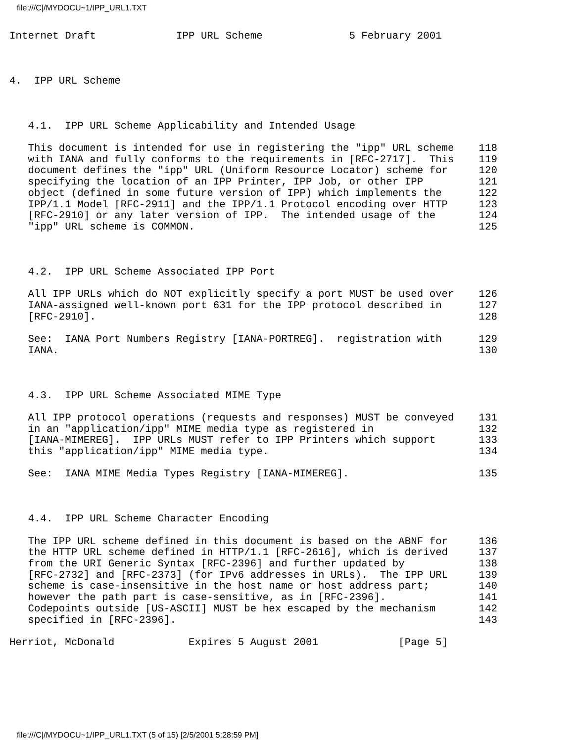file:///C|/MYDOCU~1/IPP_URL1.TXT
Internet Draft             IPP URL Scheme              5 February 2001



4.  IPP URL Scheme



   4.1.  IPP URL Scheme Applicability and Intended Usage

   This document is intended for use in registering the "ipp" URL scheme    118
   with IANA and fully conforms to the requirements in [RFC-2717].  This    119
   document defines the "ipp" URL (Uniform Resource Locator) scheme for     120
   specifying the location of an IPP Printer, IPP Job, or other IPP         121
   object (defined in some future version of IPP) which implements the      122
   IPP/1.1 Model [RFC-2911] and the IPP/1.1 Protocol encoding over HTTP     123
   [RFC-2910] or any later version of IPP.  The intended usage of the       124
   "ipp" URL scheme is COMMON.                                              125



   4.2.  IPP URL Scheme Associated IPP Port

   All IPP URLs which do NOT explicitly specify a port MUST be used over    126
   IANA-assigned well-known port 631 for the IPP protocol described in      127
   [RFC-2910].                                                              128

   See:  IANA Port Numbers Registry [IANA-PORTREG].  registration with      129
   IANA.                                                                    130



   4.3.  IPP URL Scheme Associated MIME Type

   All IPP protocol operations (requests and responses) MUST be conveyed    131
   in an "application/ipp" MIME media type as registered in                 132
   [IANA-MIMEREG].  IPP URLs MUST refer to IPP Printers which support       133
   this "application/ipp" MIME media type.                                  134

   See:  IANA MIME Media Types Registry [IANA-MIMEREG].                     135



   4.4.  IPP URL Scheme Character Encoding

   The IPP URL scheme defined in this document is based on the ABNF for     136
   the HTTP URL scheme defined in HTTP/1.1 [RFC-2616], which is derived     137
   from the URI Generic Syntax [RFC-2396] and further updated by            138
   [RFC-2732] and [RFC-2373] (for IPv6 addresses in URLs).  The IPP URL     139
   scheme is case-insensitive in the host name or host address part;        140
   however the path part is case-sensitive, as in [RFC-2396].               141
   Codepoints outside [US-ASCII] MUST be hex escaped by the mechanism       142
   specified in [RFC-2396].                                                 143

Herriot, McDonald            Expires 5 August 2001             [Page 5]
file:///C|/MYDOCU~1/IPP_URL1.TXT (5 of 15) [2/5/2001 5:28:59 PM]